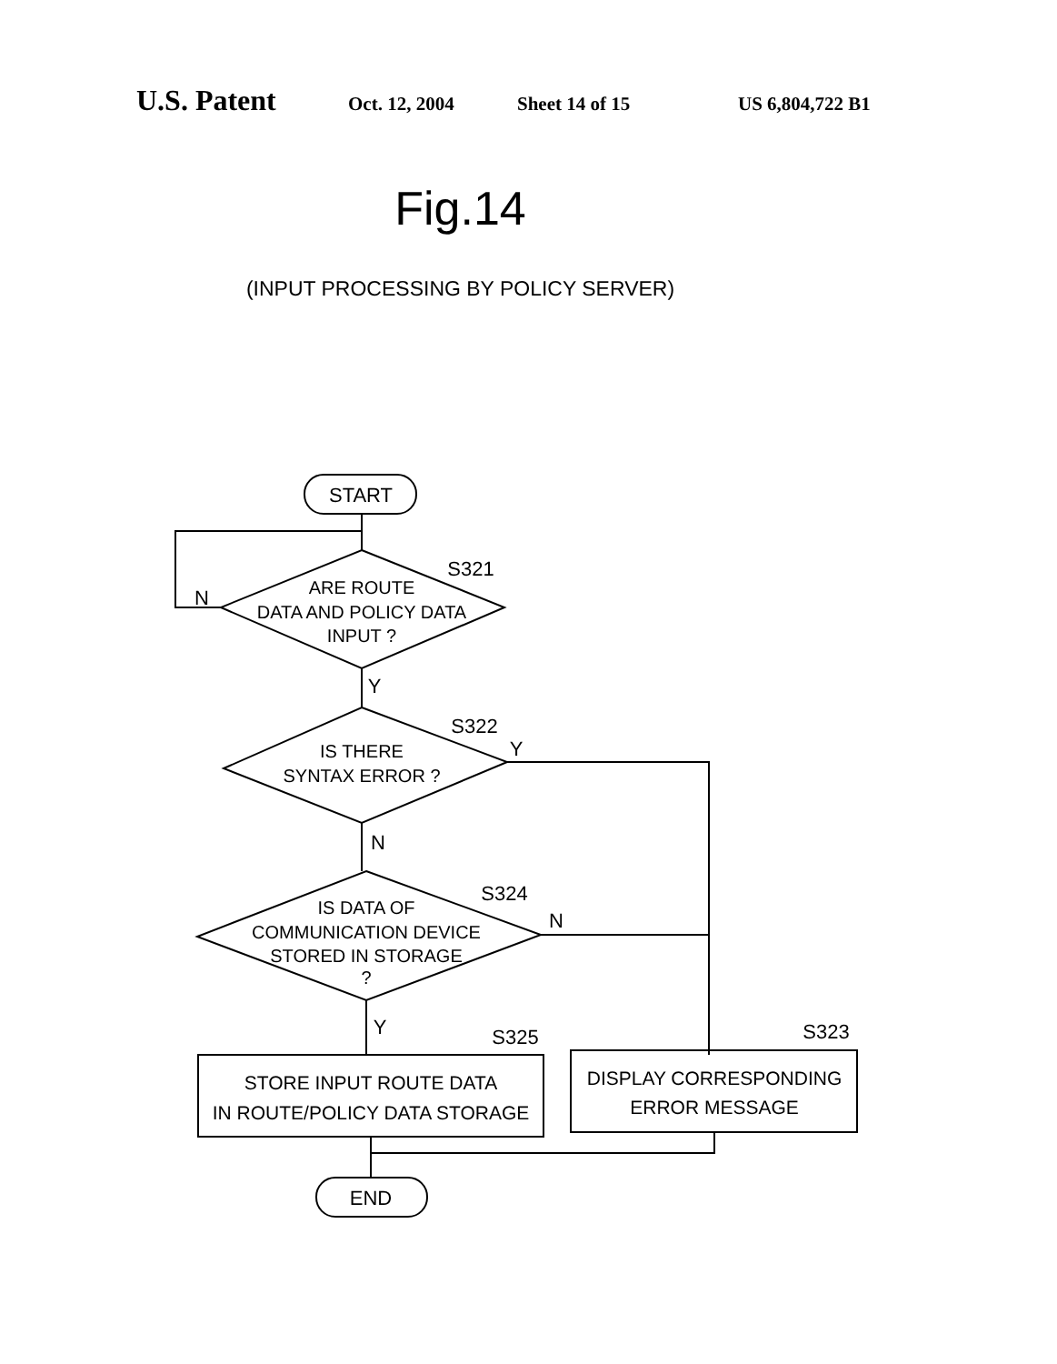U.S. Patent Oct. 12, 2004 Sheet 14 of 15 US 6,804,722 B1
Fig.14
(INPUT PROCESSING BY POLICY SERVER)
START
S321
N
ARE ROUTE
DATA AND POLICY DATA
INPUT ?
Y
S322
Y
IS THERE
SYNTAX ERROR ?
N
S324
N
IS DATA OF
COMMUNICATION DEVICE
STORED IN STORAGE
?
Y
S325
S323
STORE INPUT ROUTE DATA
IN ROUTE/POLICY DATA STORAGE
DISPLAY CORRESPONDING
ERROR MESSAGE
END